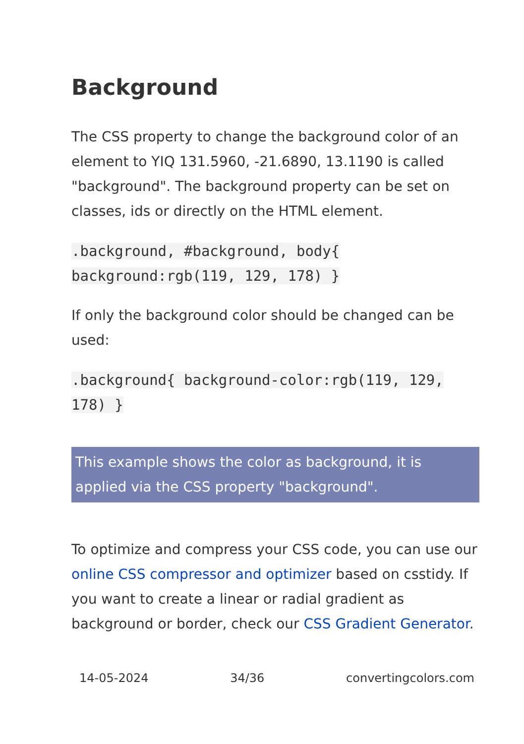Background
The CSS property to change the background color of an element to YIQ 131.5960, -21.6890, 13.1190 is called "background". The background property can be set on classes, ids or directly on the HTML element.
.background, #background, body{ background:rgb(119, 129, 178) }
If only the background color should be changed can be used:
.background{ background-color:rgb(119, 129, 178) }
This example shows the color as background, it is applied via the CSS property "background".
To optimize and compress your CSS code, you can use our online CSS compressor and optimizer based on csstidy. If you want to create a linear or radial gradient as background or border, check our CSS Gradient Generator.
14-05-2024 34/36 convertingcolors.com